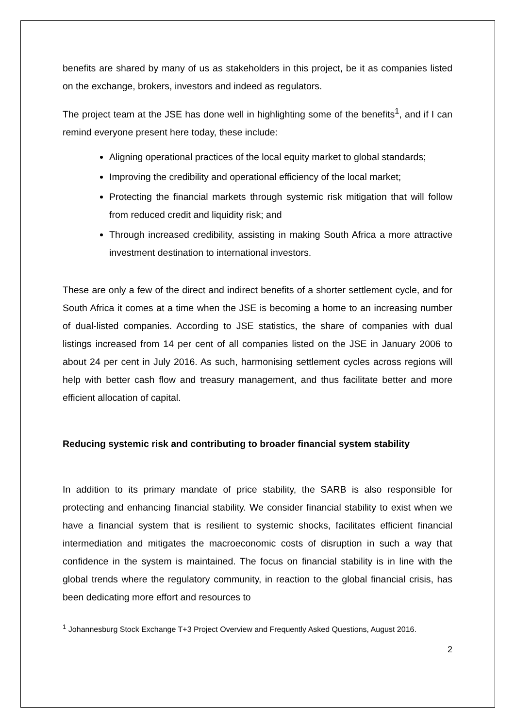benefits are shared by many of us as stakeholders in this project, be it as companies listed on the exchange, brokers, investors and indeed as regulators.
The project team at the JSE has done well in highlighting some of the benefits<sup>1</sup>, and if I can remind everyone present here today, these include:
Aligning operational practices of the local equity market to global standards;
Improving the credibility and operational efficiency of the local market;
Protecting the financial markets through systemic risk mitigation that will follow from reduced credit and liquidity risk; and
Through increased credibility, assisting in making South Africa a more attractive investment destination to international investors.
These are only a few of the direct and indirect benefits of a shorter settlement cycle, and for South Africa it comes at a time when the JSE is becoming a home to an increasing number of dual-listed companies. According to JSE statistics, the share of companies with dual listings increased from 14 per cent of all companies listed on the JSE in January 2006 to about 24 per cent in July 2016. As such, harmonising settlement cycles across regions will help with better cash flow and treasury management, and thus facilitate better and more efficient allocation of capital.
Reducing systemic risk and contributing to broader financial system stability
In addition to its primary mandate of price stability, the SARB is also responsible for protecting and enhancing financial stability. We consider financial stability to exist when we have a financial system that is resilient to systemic shocks, facilitates efficient financial intermediation and mitigates the macroeconomic costs of disruption in such a way that confidence in the system is maintained. The focus on financial stability is in line with the global trends where the regulatory community, in reaction to the global financial crisis, has been dedicating more effort and resources to
<sup>1</sup> Johannesburg Stock Exchange T+3 Project Overview and Frequently Asked Questions, August 2016.
2